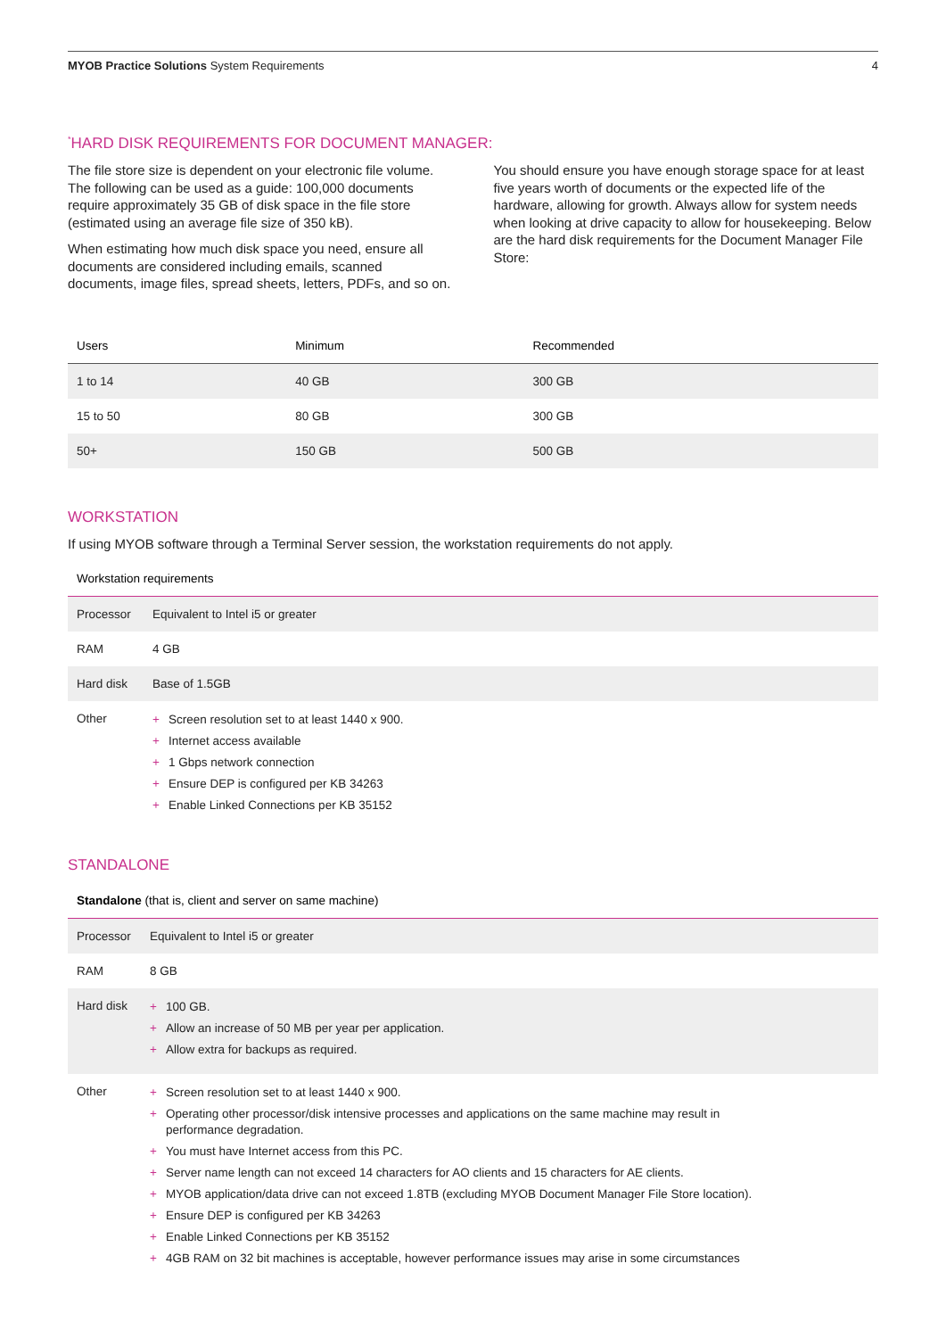MYOB Practice Solutions System Requirements
4
<sup>*</sup> HARD DISK REQUIREMENTS FOR DOCUMENT MANAGER:
The file store size is dependent on your electronic file volume. The following can be used as a guide: 100,000 documents require approximately 35 GB of disk space in the file store (estimated using an average file size of 350 kB).
When estimating how much disk space you need, ensure all documents are considered including emails, scanned documents, image files, spread sheets, letters, PDFs, and so on.
You should ensure you have enough storage space for at least five years worth of documents or the expected life of the hardware, allowing for growth. Always allow for system needs when looking at drive capacity to allow for housekeeping. Below are the hard disk requirements for the Document Manager File Store:
| Users | Minimum | Recommended |
| --- | --- | --- |
| 1 to 14 | 40 GB | 300 GB |
| 15 to 50 | 80 GB | 300 GB |
| 50+ | 150 GB | 500 GB |
WORKSTATION
If using MYOB software through a Terminal Server session, the workstation requirements do not apply.
| Workstation requirements | |
| --- | --- |
| Processor | Equivalent to Intel i5 or greater |
| RAM | 4 GB |
| Hard disk | Base of 1.5GB |
| Other | + Screen resolution set to at least 1440 x 900. + Internet access available + 1 Gbps network connection + Ensure DEP is configured per KB 34263 + Enable Linked Connections per KB 35152 |
STANDALONE
| Standalone (that is, client and server on same machine) | |
| --- | --- |
| Processor | Equivalent to Intel i5 or greater |
| RAM | 8 GB |
| Hard disk | + 100 GB. + Allow an increase of 50 MB per year per application. + Allow extra for backups as required. |
| Other | + Screen resolution set to at least 1440 x 900. + Operating other processor/disk intensive processes and applications on the same machine may result in performance degradation. + You must have Internet access from this PC. + Server name length can not exceed 14 characters for AO clients and 15 characters for AE clients. + MYOB application/data drive can not exceed 1.8TB (excluding MYOB Document Manager File Store location). + Ensure DEP is configured per KB 34263 + Enable Linked Connections per KB 35152 + 4GB RAM on 32 bit machines is acceptable, however performance issues may arise in some circumstances |